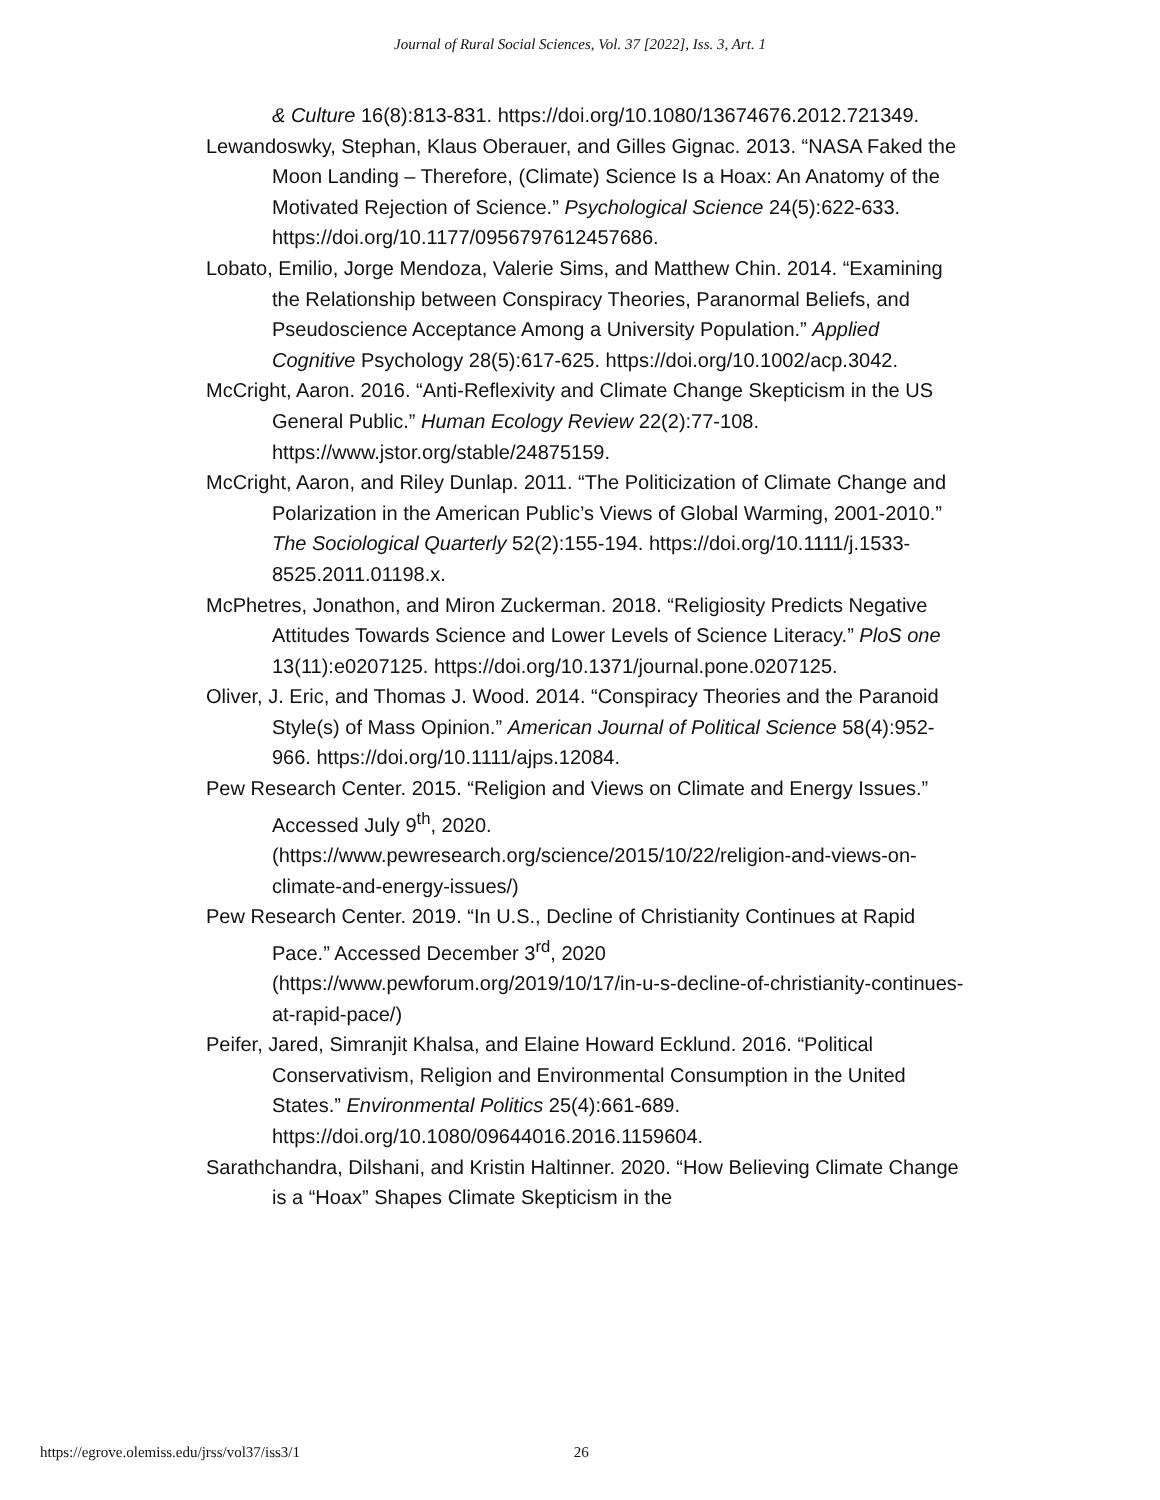Journal of Rural Social Sciences, Vol. 37 [2022], Iss. 3, Art. 1
& Culture 16(8):813-831. https://doi.org/10.1080/13674676.2012.721349.
Lewandoswky, Stephan, Klaus Oberauer, and Gilles Gignac. 2013. “NASA Faked the Moon Landing – Therefore, (Climate) Science Is a Hoax: An Anatomy of the Motivated Rejection of Science.” Psychological Science 24(5):622-633. https://doi.org/10.1177/0956797612457686.
Lobato, Emilio, Jorge Mendoza, Valerie Sims, and Matthew Chin. 2014. “Examining the Relationship between Conspiracy Theories, Paranormal Beliefs, and Pseudoscience Acceptance Among a University Population.” Applied Cognitive Psychology 28(5):617-625. https://doi.org/10.1002/acp.3042.
McCright, Aaron. 2016. “Anti-Reflexivity and Climate Change Skepticism in the US General Public.” Human Ecology Review 22(2):77-108. https://www.jstor.org/stable/24875159.
McCright, Aaron, and Riley Dunlap. 2011. “The Politicization of Climate Change and Polarization in the American Public’s Views of Global Warming, 2001-2010.” The Sociological Quarterly 52(2):155-194. https://doi.org/10.1111/j.1533-8525.2011.01198.x.
McPhetres, Jonathon, and Miron Zuckerman. 2018. “Religiosity Predicts Negative Attitudes Towards Science and Lower Levels of Science Literacy.” PloS one 13(11):e0207125. https://doi.org/10.1371/journal.pone.0207125.
Oliver, J. Eric, and Thomas J. Wood. 2014. “Conspiracy Theories and the Paranoid Style(s) of Mass Opinion.” American Journal of Political Science 58(4):952-966. https://doi.org/10.1111/ajps.12084.
Pew Research Center. 2015. “Religion and Views on Climate and Energy Issues.” Accessed July 9<sup>th</sup>, 2020. (https://www.pewresearch.org/science/2015/10/22/religion-and-views-on-climate-and-energy-issues/)
Pew Research Center. 2019. “In U.S., Decline of Christianity Continues at Rapid Pace.” Accessed December 3<sup>rd</sup>, 2020 (https://www.pewforum.org/2019/10/17/in-u-s-decline-of-christianity-continues-at-rapid-pace/)
Peifer, Jared, Simranjit Khalsa, and Elaine Howard Ecklund. 2016. “Political Conservativism, Religion and Environmental Consumption in the United States.” Environmental Politics 25(4):661-689. https://doi.org/10.1080/09644016.2016.1159604.
Sarathchandra, Dilshani, and Kristin Haltinner. 2020. “How Believing Climate Change is a “Hoax” Shapes Climate Skepticism in the
https://egrove.olemiss.edu/jrss/vol37/iss3/1 26